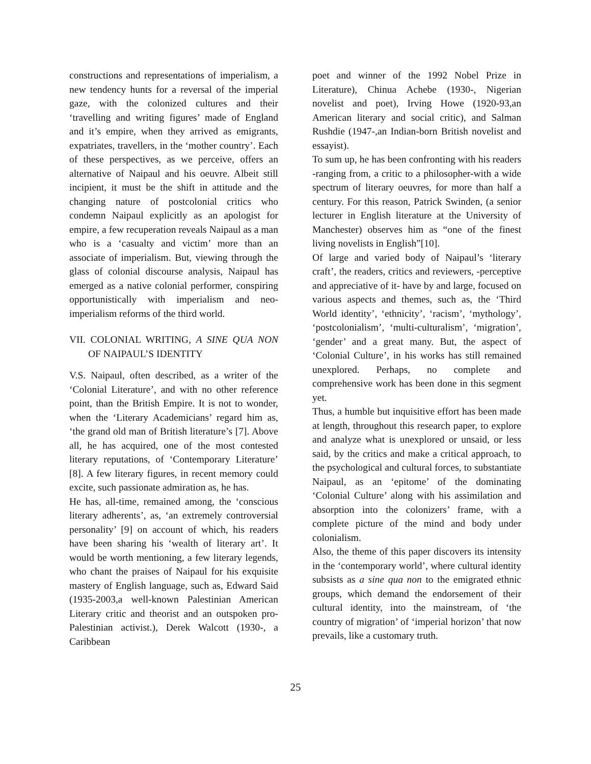constructions and representations of imperialism, a new tendency hunts for a reversal of the imperial gaze, with the colonized cultures and their ‘travelling and writing figures’ made of England and it’s empire, when they arrived as emigrants, expatriates, travellers, in the ‘mother country’. Each of these perspectives, as we perceive, offers an alternative of Naipaul and his oeuvre. Albeit still incipient, it must be the shift in attitude and the changing nature of postcolonial critics who condemn Naipaul explicitly as an apologist for empire, a few recuperation reveals Naipaul as a man who is a ‘casualty and victim’ more than an associate of imperialism. But, viewing through the glass of colonial discourse analysis, Naipaul has emerged as a native colonial performer, conspiring opportunistically with imperialism and neo-imperialism reforms of the third world.
VII. COLONIAL WRITING, A SINE QUA NON OF NAIPAUL’S IDENTITY
V.S. Naipaul, often described, as a writer of the ‘Colonial Literature’, and with no other reference point, than the British Empire. It is not to wonder, when the ‘Literary Academicians’ regard him as, ‘the grand old man of British literature’s [7]. Above all, he has acquired, one of the most contested literary reputations, of ‘Contemporary Literature’ [8]. A few literary figures, in recent memory could excite, such passionate admiration as, he has.
He has, all-time, remained among, the ‘conscious literary adherents’, as, ‘an extremely controversial personality’ [9] on account of which, his readers have been sharing his ‘wealth of literary art’. It would be worth mentioning, a few literary legends, who chant the praises of Naipaul for his exquisite mastery of English language, such as, Edward Said (1935-2003,a well-known Palestinian American Literary critic and theorist and an outspoken pro-Palestinian activist.), Derek Walcott (1930-, a Caribbean
poet and winner of the 1992 Nobel Prize in Literature), Chinua Achebe (1930-, Nigerian novelist and poet), Irving Howe (1920-93,an American literary and social critic), and Salman Rushdie (1947-,an Indian-born British novelist and essayist).
To sum up, he has been confronting with his readers -ranging from, a critic to a philosopher-with a wide spectrum of literary oeuvres, for more than half a century. For this reason, Patrick Swinden, (a senior lecturer in English literature at the University of Manchester) observes him as “one of the finest living novelists in English”[10].
Of large and varied body of Naipaul’s ‘literary craft’, the readers, critics and reviewers, -perceptive and appreciative of it- have by and large, focused on various aspects and themes, such as, the ‘Third World identity’, ‘ethnicity’, ‘racism’, ‘mythology’, ‘postcolonialism’, ‘multi-culturalism’, ‘migration’, ‘gender’ and a great many. But, the aspect of ‘Colonial Culture’, in his works has still remained unexplored. Perhaps, no complete and comprehensive work has been done in this segment yet.
Thus, a humble but inquisitive effort has been made at length, throughout this research paper, to explore and analyze what is unexplored or unsaid, or less said, by the critics and make a critical approach, to the psychological and cultural forces, to substantiate Naipaul, as an ‘epitome’ of the dominating ‘Colonial Culture’ along with his assimilation and absorption into the colonizers’ frame, with a complete picture of the mind and body under colonialism.
Also, the theme of this paper discovers its intensity in the ‘contemporary world’, where cultural identity subsists as a sine qua non to the emigrated ethnic groups, which demand the endorsement of their cultural identity, into the mainstream, of ‘the country of migration’ of ‘imperial horizon’ that now prevails, like a customary truth.
25